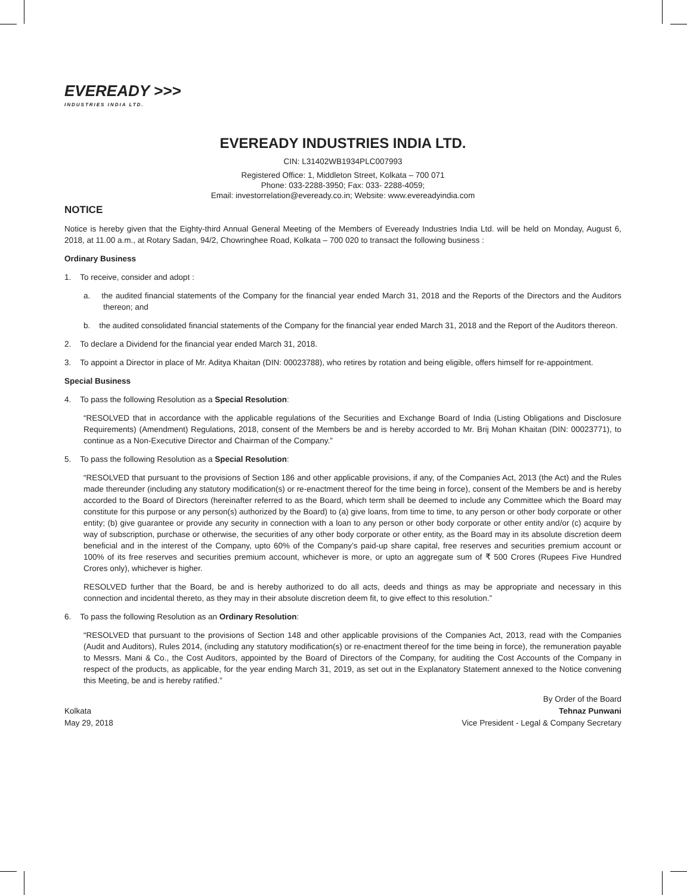EVEREADY >>>
INDUSTRIES INDIA LTD.
EVEREADY INDUSTRIES INDIA LTD.
CIN: L31402WB1934PLC007993
Registered Office: 1, Middleton Street, Kolkata – 700 071
Phone: 033-2288-3950; Fax: 033- 2288-4059;
Email: investorrelation@eveready.co.in; Website: www.evereadyindia.com
NOTICE
Notice is hereby given that the Eighty-third Annual General Meeting of the Members of Eveready Industries India Ltd. will be held on Monday, August 6, 2018, at 11.00 a.m., at Rotary Sadan, 94/2, Chowringhee Road, Kolkata – 700 020 to transact the following business :
Ordinary Business
1. To receive, consider and adopt :
a. the audited financial statements of the Company for the financial year ended March 31, 2018 and the Reports of the Directors and the Auditors thereon; and
b. the audited consolidated financial statements of the Company for the financial year ended March 31, 2018 and the Report of the Auditors thereon.
2. To declare a Dividend for the financial year ended March 31, 2018.
3. To appoint a Director in place of Mr. Aditya Khaitan (DIN: 00023788), who retires by rotation and being eligible, offers himself for re-appointment.
Special Business
4. To pass the following Resolution as a Special Resolution:
“RESOLVED that in accordance with the applicable regulations of the Securities and Exchange Board of India (Listing Obligations and Disclosure Requirements) (Amendment) Regulations, 2018, consent of the Members be and is hereby accorded to Mr. Brij Mohan Khaitan (DIN: 00023771), to continue as a Non-Executive Director and Chairman of the Company.”
5. To pass the following Resolution as a Special Resolution:
“RESOLVED that pursuant to the provisions of Section 186 and other applicable provisions, if any, of the Companies Act, 2013 (the Act) and the Rules made thereunder (including any statutory modification(s) or re-enactment thereof for the time being in force), consent of the Members be and is hereby accorded to the Board of Directors (hereinafter referred to as the Board, which term shall be deemed to include any Committee which the Board may constitute for this purpose or any person(s) authorized by the Board) to (a) give loans, from time to time, to any person or other body corporate or other entity; (b) give guarantee or provide any security in connection with a loan to any person or other body corporate or other entity and/or (c) acquire by way of subscription, purchase or otherwise, the securities of any other body corporate or other entity, as the Board may in its absolute discretion deem beneficial and in the interest of the Company, upto 60% of the Company’s paid-up share capital, free reserves and securities premium account or 100% of its free reserves and securities premium account, whichever is more, or upto an aggregate sum of ₹ 500 Crores (Rupees Five Hundred Crores only), whichever is higher.
RESOLVED further that the Board, be and is hereby authorized to do all acts, deeds and things as may be appropriate and necessary in this connection and incidental thereto, as they may in their absolute discretion deem fit, to give effect to this resolution.”
6. To pass the following Resolution as an Ordinary Resolution:
“RESOLVED that pursuant to the provisions of Section 148 and other applicable provisions of the Companies Act, 2013, read with the Companies (Audit and Auditors), Rules 2014, (including any statutory modification(s) or re-enactment thereof for the time being in force), the remuneration payable to Messrs. Mani & Co., the Cost Auditors, appointed by the Board of Directors of the Company, for auditing the Cost Accounts of the Company in respect of the products, as applicable, for the year ending March 31, 2019, as set out in the Explanatory Statement annexed to the Notice convening this Meeting, be and is hereby ratified.”
Kolkata
May 29, 2018
By Order of the Board
Tehnaz Punwani
Vice President - Legal & Company Secretary